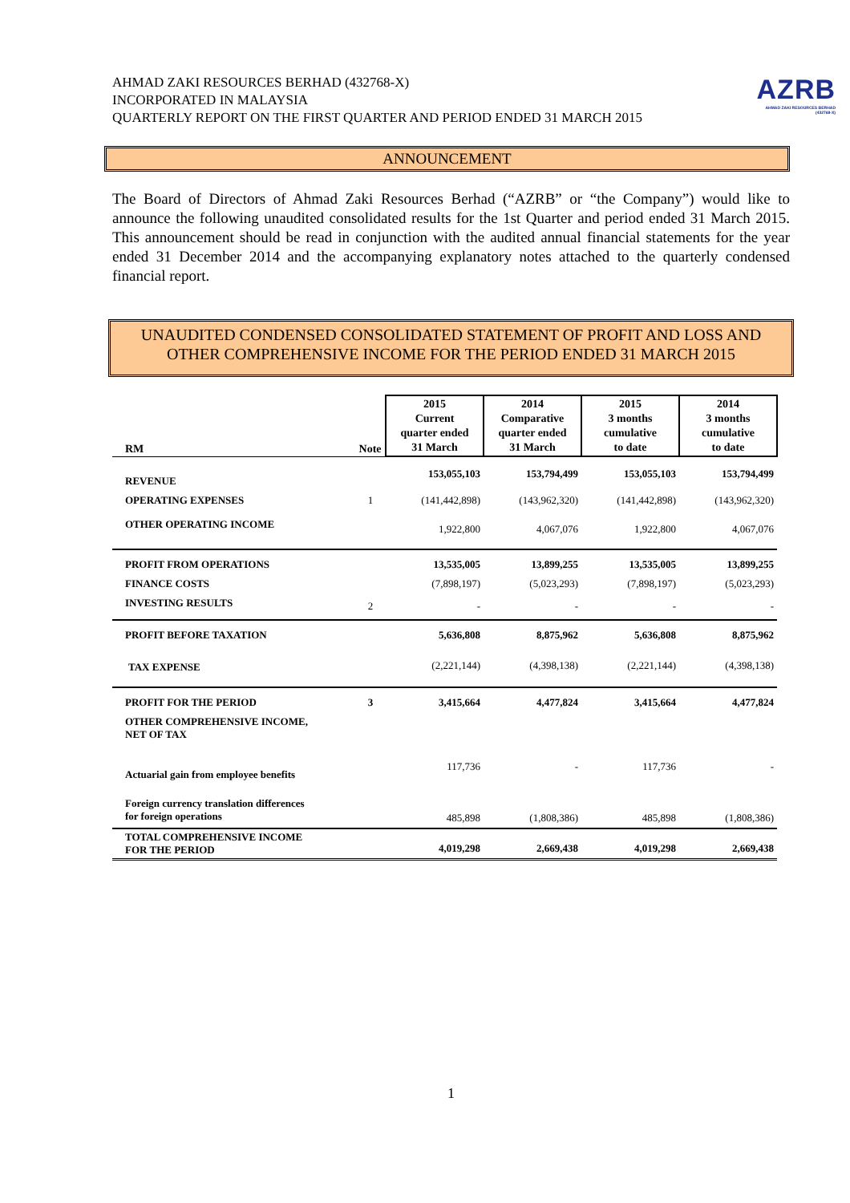AZRB
AHMAD ZAKI RESOURCES BERHAD
(432768-X)
AHMAD ZAKI RESOURCES BERHAD (432768-X)
INCORPORATED IN MALAYSIA
QUARTERLY REPORT ON THE FIRST QUARTER AND PERIOD ENDED 31 MARCH 2015
ANNOUNCEMENT
The Board of Directors of Ahmad Zaki Resources Berhad (“AZRB” or “the Company”) would like to announce the following unaudited consolidated results for the 1st Quarter and period ended 31 March 2015. This announcement should be read in conjunction with the audited annual financial statements for the year ended 31 December 2014 and the accompanying explanatory notes attached to the quarterly condensed financial report.
UNAUDITED CONDENSED CONSOLIDATED STATEMENT OF PROFIT AND LOSS AND OTHER COMPREHENSIVE INCOME FOR THE PERIOD ENDED 31 MARCH 2015
| RM | Note | 2015 Current quarter ended 31 March | 2014 Comparative quarter ended 31 March | 2015 3 months cumulative to date | 2014 3 months cumulative to date |
| --- | --- | --- | --- | --- | --- |
| REVENUE | | 153,055,103 | 153,794,499 | 153,055,103 | 153,794,499 |
| OPERATING EXPENSES | 1 | (141,442,898) | (143,962,320) | (141,442,898) | (143,962,320) |
| OTHER OPERATING INCOME | | 1,922,800 | 4,067,076 | 1,922,800 | 4,067,076 |
| PROFIT FROM OPERATIONS | | 13,535,005 | 13,899,255 | 13,535,005 | 13,899,255 |
| FINANCE COSTS | | (7,898,197) | (5,023,293) | (7,898,197) | (5,023,293) |
| INVESTING RESULTS | 2 | - | - | - | - |
| PROFIT BEFORE TAXATION | | 5,636,808 | 8,875,962 | 5,636,808 | 8,875,962 |
| TAX EXPENSE | | (2,221,144) | (4,398,138) | (2,221,144) | (4,398,138) |
| PROFIT FOR THE PERIOD | 3 | 3,415,664 | 4,477,824 | 3,415,664 | 4,477,824 |
| OTHER COMPREHENSIVE INCOME, NET OF TAX | | | | | |
| Actuarial gain from employee benefits | | 117,736 | - | 117,736 | - |
| Foreign currency translation differences for foreign operations | | 485,898 | (1,808,386) | 485,898 | (1,808,386) |
| TOTAL COMPREHENSIVE INCOME FOR THE PERIOD | | 4,019,298 | 2,669,438 | 4,019,298 | 2,669,438 |
1